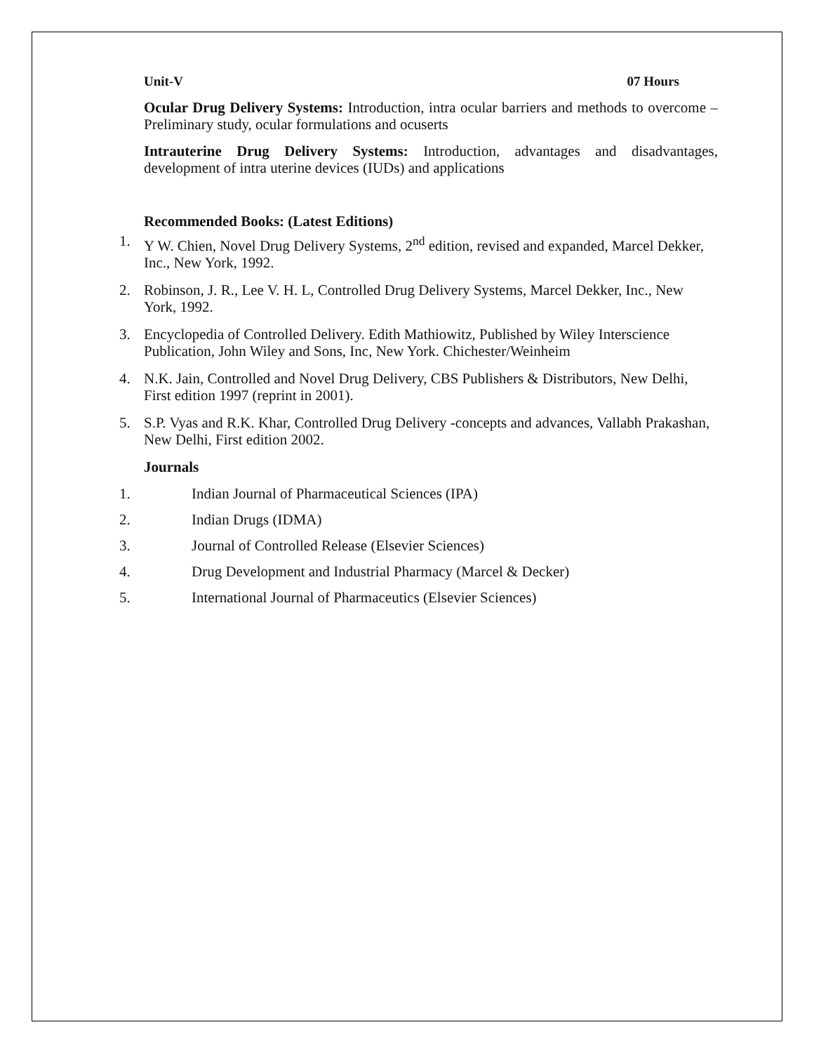Unit-V 07 Hours
Ocular Drug Delivery Systems: Introduction, intra ocular barriers and methods to overcome –Preliminary study, ocular formulations and ocuserts
Intrauterine Drug Delivery Systems: Introduction, advantages and disadvantages, development of intra uterine devices (IUDs) and applications
Recommended Books: (Latest Editions)
1. Y W. Chien, Novel Drug Delivery Systems, 2<sup>nd</sup> edition, revised and expanded, Marcel Dekker, Inc., New York, 1992.
2. Robinson, J. R., Lee V. H. L, Controlled Drug Delivery Systems, Marcel Dekker, Inc., New York, 1992.
3. Encyclopedia of Controlled Delivery. Edith Mathiowitz, Published by Wiley Interscience Publication, John Wiley and Sons, Inc, New York. Chichester/Weinheim
4. N.K. Jain, Controlled and Novel Drug Delivery, CBS Publishers & Distributors, New Delhi, First edition 1997 (reprint in 2001).
5. S.P. Vyas and R.K. Khar, Controlled Drug Delivery -concepts and advances, Vallabh Prakashan, New Delhi, First edition 2002.
Journals
1. Indian Journal of Pharmaceutical Sciences (IPA)
2. Indian Drugs (IDMA)
3. Journal of Controlled Release (Elsevier Sciences)
4. Drug Development and Industrial Pharmacy (Marcel & Decker)
5. International Journal of Pharmaceutics (Elsevier Sciences)